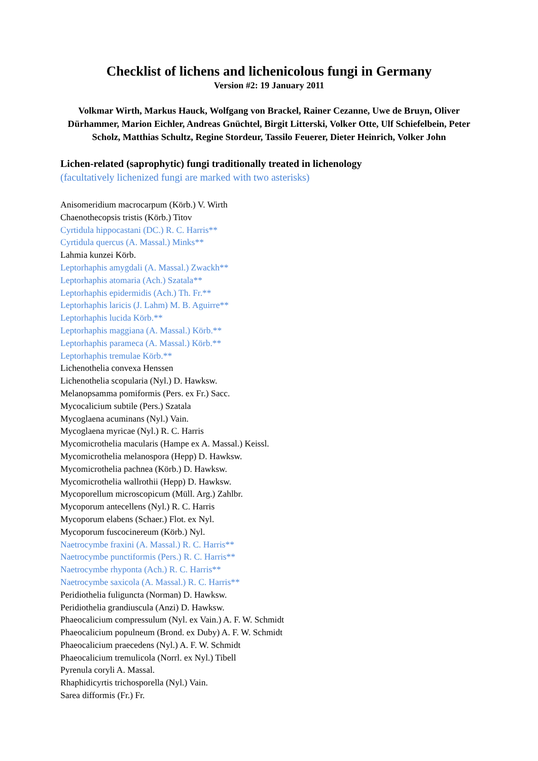Checklist of lichens and lichenicolous fungi in Germany
Version #2: 19 January 2011
Volkmar Wirth, Markus Hauck, Wolfgang von Brackel, Rainer Cezanne, Uwe de Bruyn, Oliver Dürhammer, Marion Eichler, Andreas Gnüchtel, Birgit Litterski, Volker Otte, Ulf Schiefelbein, Peter Scholz, Matthias Schultz, Regine Stordeur, Tassilo Feuerer, Dieter Heinrich, Volker John
Lichen-related (saprophytic) fungi traditionally treated in lichenology
(facultatively lichenized fungi are marked with two asterisks)
Anisomeridium macrocarpum (Körb.) V. Wirth
Chaenothecopsis tristis (Körb.) Titov
Cyrtidula hippocastani (DC.) R. C. Harris**
Cyrtidula quercus (A. Massal.) Minks**
Lahmia kunzei Körb.
Leptorhaphis amygdali (A. Massal.) Zwackh**
Leptorhaphis atomaria (Ach.) Szatala**
Leptorhaphis epidermidis (Ach.) Th. Fr.**
Leptorhaphis laricis (J. Lahm) M. B. Aguirre**
Leptorhaphis lucida Körb.**
Leptorhaphis maggiana (A. Massal.) Körb.**
Leptorhaphis parameca (A. Massal.) Körb.**
Leptorhaphis tremulae Körb.**
Lichenothelia convexa Henssen
Lichenothelia scopularia (Nyl.) D. Hawksw.
Melanopsamma pomiformis (Pers. ex Fr.) Sacc.
Mycocalicium subtile (Pers.) Szatala
Mycoglaena acuminans (Nyl.) Vain.
Mycoglaena myricae (Nyl.) R. C. Harris
Mycomicrothelia macularis (Hampe ex A. Massal.) Keissl.
Mycomicrothelia melanospora (Hepp) D. Hawksw.
Mycomicrothelia pachnea (Körb.) D. Hawksw.
Mycomicrothelia wallrothii (Hepp) D. Hawksw.
Mycoporellum microscopicum (Müll. Arg.) Zahlbr.
Mycoporum antecellens (Nyl.) R. C. Harris
Mycoporum elabens (Schaer.) Flot. ex Nyl.
Mycoporum fuscocinereum (Körb.) Nyl.
Naetrocymbe fraxini (A. Massal.) R. C. Harris**
Naetrocymbe punctiformis (Pers.) R. C. Harris**
Naetrocymbe rhyponta (Ach.) R. C. Harris**
Naetrocymbe saxicola (A. Massal.) R. C. Harris**
Peridiothelia fuliguncta (Norman) D. Hawksw.
Peridiothelia grandiuscula (Anzi) D. Hawksw.
Phaeocalicium compressulum (Nyl. ex Vain.) A. F. W. Schmidt
Phaeocalicium populneum (Brond. ex Duby) A. F. W. Schmidt
Phaeocalicium praecedens (Nyl.) A. F. W. Schmidt
Phaeocalicium tremulicola (Norrl. ex Nyl.) Tibell
Pyrenula coryli A. Massal.
Rhaphidicyrtis trichosporella (Nyl.) Vain.
Sarea difformis (Fr.) Fr.